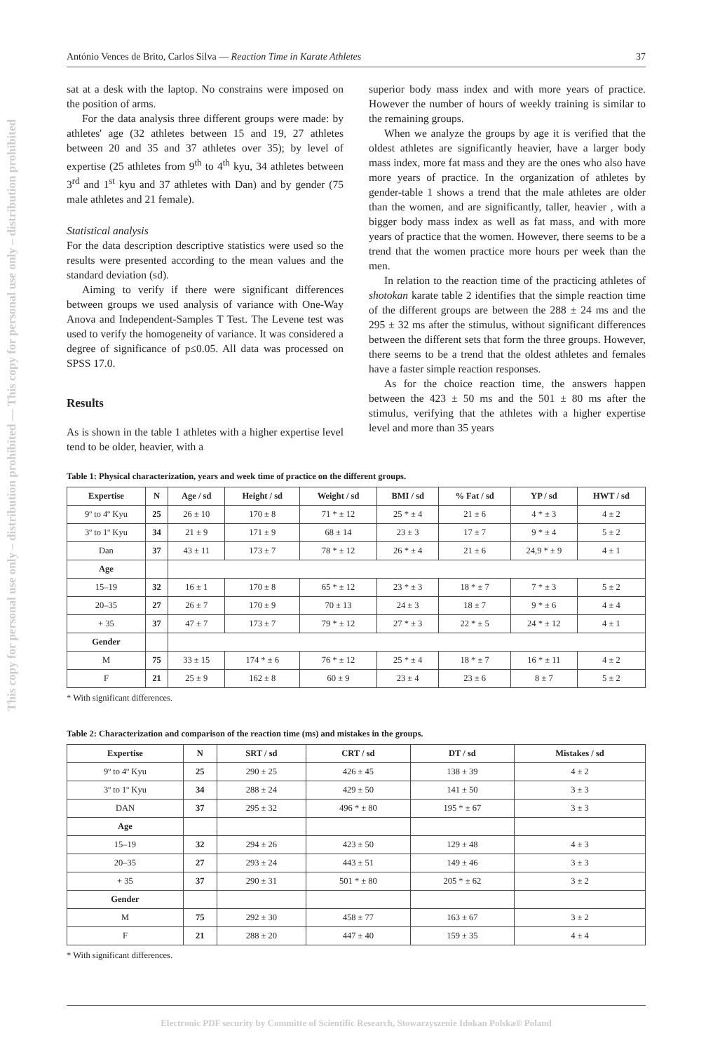This copy for personal use only – distribution prohibited — This copy for personal use only – distribution prohibited
António Vences de Brito, Carlos Silva — Reaction Time in Karate Athletes 37
sat at a desk with the laptop. No constrains were imposed on the position of arms.
For the data analysis three different groups were made: by athletes' age (32 athletes between 15 and 19, 27 athletes between 20 and 35 and 37 athletes over 35); by level of expertise (25 athletes from 9<sup>th</sup> to 4<sup>th</sup> kyu, 34 athletes between 3<sup>rd</sup> and 1<sup>st</sup> kyu and 37 athletes with Dan) and by gender (75 male athletes and 21 female).
Statistical analysis
For the data description descriptive statistics were used so the results were presented according to the mean values and the standard deviation (sd).
Aiming to verify if there were significant differences between groups we used analysis of variance with One-Way Anova and Independent-Samples T Test. The Levene test was used to verify the homogeneity of variance. It was considered a degree of significance of p≤0.05. All data was processed on SPSS 17.0.
Results
As is shown in the table 1 athletes with a higher expertise level tend to be older, heavier, with a
superior body mass index and with more years of practice. However the number of hours of weekly training is similar to the remaining groups.
When we analyze the groups by age it is verified that the oldest athletes are significantly heavier, have a larger body mass index, more fat mass and they are the ones who also have more years of practice. In the organization of athletes by gender-table 1 shows a trend that the male athletes are older than the women, and are significantly, taller, heavier , with a bigger body mass index as well as fat mass, and with more years of practice that the women. However, there seems to be a trend that the women practice more hours per week than the men.
In relation to the reaction time of the practicing athletes of shotokan karate table 2 identifies that the simple reaction time of the different groups are between the 288 ± 24 ms and the 295 ± 32 ms after the stimulus, without significant differences between the different sets that form the three groups. However, there seems to be a trend that the oldest athletes and females have a faster simple reaction responses.
As for the choice reaction time, the answers happen between the 423 ± 50 ms and the 501 ± 80 ms after the stimulus, verifying that the athletes with a higher expertise level and more than 35 years
Table 1: Physical characterization, years and week time of practice on the different groups.
| Expertise | N | Age / sd | Height / sd | Weight / sd | BMI / sd | % Fat / sd | YP / sd | HWT / sd |
| --- | --- | --- | --- | --- | --- | --- | --- | --- |
| 9º to 4º Kyu | 25 | 26 ± 10 | 170 ± 8 | 71 * ± 12 | 25 * ± 4 | 21 ± 6 | 4 * ± 3 | 4 ± 2 |
| 3º to 1º Kyu | 34 | 21 ± 9 | 171 ± 9 | 68 ± 14 | 23 ± 3 | 17 ± 7 | 9 * ± 4 | 5 ± 2 |
| Dan | 37 | 43 ± 11 | 173 ± 7 | 78 * ± 12 | 26 * ± 4 | 21 ± 6 | 24,9 * ± 9 | 4 ± 1 |
| Age | | | | | | | | |
| 15–19 | 32 | 16 ± 1 | 170 ± 8 | 65 * ± 12 | 23 * ± 3 | 18 * ± 7 | 7 * ± 3 | 5 ± 2 |
| 20–35 | 27 | 26 ± 7 | 170 ± 9 | 70 ± 13 | 24 ± 3 | 18 ± 7 | 9 * ± 6 | 4 ± 4 |
| + 35 | 37 | 47 ± 7 | 173 ± 7 | 79 * ± 12 | 27 * ± 3 | 22 * ± 5 | 24 * ± 12 | 4 ± 1 |
| Gender | | | | | | | | |
| M | 75 | 33 ± 15 | 174 * ± 6 | 76 * ± 12 | 25 * ± 4 | 18 * ± 7 | 16 * ± 11 | 4 ± 2 |
| F | 21 | 25 ± 9 | 162 ± 8 | 60 ± 9 | 23 ± 4 | 23 ± 6 | 8 ± 7 | 5 ± 2 |
* With significant differences.
Table 2: Characterization and comparison of the reaction time (ms) and mistakes in the groups.
| Expertise | N | SRT / sd | CRT / sd | DT / sd | Mistakes / sd |
| --- | --- | --- | --- | --- | --- |
| 9º to 4º Kyu | 25 | 290 ± 25 | 426 ± 45 | 138 ± 39 | 4 ± 2 |
| 3º to 1º Kyu | 34 | 288 ± 24 | 429 ± 50 | 141 ± 50 | 3 ± 3 |
| DAN | 37 | 295 ± 32 | 496 * ± 80 | 195 * ± 67 | 3 ± 3 |
| Age | | | | | |
| 15–19 | 32 | 294 ± 26 | 423 ± 50 | 129 ± 48 | 4 ± 3 |
| 20–35 | 27 | 293 ± 24 | 443 ± 51 | 149 ± 46 | 3 ± 3 |
| + 35 | 37 | 290 ± 31 | 501 * ± 80 | 205 * ± 62 | 3 ± 2 |
| Gender | | | | | |
| M | 75 | 292 ± 30 | 458 ± 77 | 163 ± 67 | 3 ± 2 |
| F | 21 | 288 ± 20 | 447 ± 40 | 159 ± 35 | 4 ± 4 |
* With significant differences.
Electronic PDF security by Committe of Scientific Research, Stowarzyszenie Idokan Polska® Poland